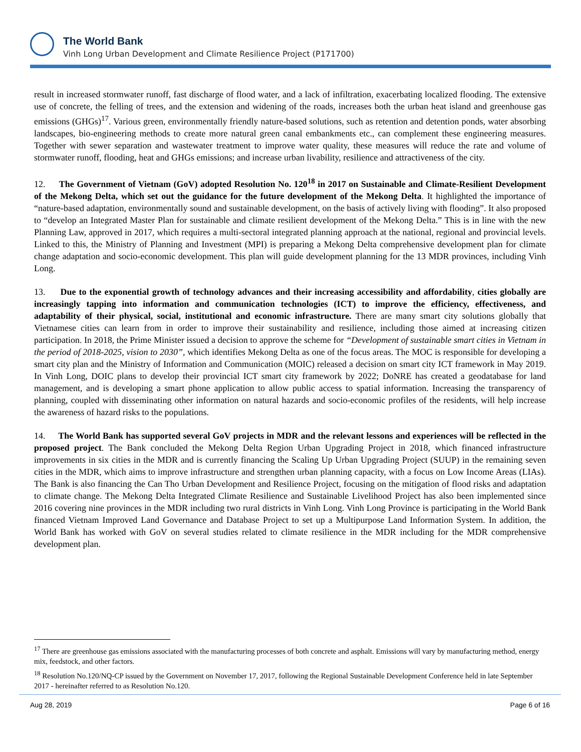The World Bank
Vinh Long Urban Development and Climate Resilience Project (P171700)
result in increased stormwater runoff, fast discharge of flood water, and a lack of infiltration, exacerbating localized flooding. The extensive use of concrete, the felling of trees, and the extension and widening of the roads, increases both the urban heat island and greenhouse gas emissions (GHGs)<sup>17</sup>. Various green, environmentally friendly nature-based solutions, such as retention and detention ponds, water absorbing landscapes, bio-engineering methods to create more natural green canal embankments etc., can complement these engineering measures. Together with sewer separation and wastewater treatment to improve water quality, these measures will reduce the rate and volume of stormwater runoff, flooding, heat and GHGs emissions; and increase urban livability, resilience and attractiveness of the city.
12. The Government of Vietnam (GoV) adopted Resolution No. 120<sup>18</sup> in 2017 on Sustainable and Climate-Resilient Development of the Mekong Delta, which set out the guidance for the future development of the Mekong Delta. It highlighted the importance of “nature-based adaptation, environmentally sound and sustainable development, on the basis of actively living with flooding”. It also proposed to “develop an Integrated Master Plan for sustainable and climate resilient development of the Mekong Delta.” This is in line with the new Planning Law, approved in 2017, which requires a multi-sectoral integrated planning approach at the national, regional and provincial levels. Linked to this, the Ministry of Planning and Investment (MPI) is preparing a Mekong Delta comprehensive development plan for climate change adaptation and socio-economic development. This plan will guide development planning for the 13 MDR provinces, including Vinh Long.
13. Due to the exponential growth of technology advances and their increasing accessibility and affordability, cities globally are increasingly tapping into information and communication technologies (ICT) to improve the efficiency, effectiveness, and adaptability of their physical, social, institutional and economic infrastructure. There are many smart city solutions globally that Vietnamese cities can learn from in order to improve their sustainability and resilience, including those aimed at increasing citizen participation. In 2018, the Prime Minister issued a decision to approve the scheme for “Development of sustainable smart cities in Vietnam in the period of 2018-2025, vision to 2030”, which identifies Mekong Delta as one of the focus areas. The MOC is responsible for developing a smart city plan and the Ministry of Information and Communication (MOIC) released a decision on smart city ICT framework in May 2019. In Vinh Long, DOIC plans to develop their provincial ICT smart city framework by 2022; DoNRE has created a geodatabase for land management, and is developing a smart phone application to allow public access to spatial information. Increasing the transparency of planning, coupled with disseminating other information on natural hazards and socio-economic profiles of the residents, will help increase the awareness of hazard risks to the populations.
14. The World Bank has supported several GoV projects in MDR and the relevant lessons and experiences will be reflected in the proposed project. The Bank concluded the Mekong Delta Region Urban Upgrading Project in 2018, which financed infrastructure improvements in six cities in the MDR and is currently financing the Scaling Up Urban Upgrading Project (SUUP) in the remaining seven cities in the MDR, which aims to improve infrastructure and strengthen urban planning capacity, with a focus on Low Income Areas (LIAs). The Bank is also financing the Can Tho Urban Development and Resilience Project, focusing on the mitigation of flood risks and adaptation to climate change. The Mekong Delta Integrated Climate Resilience and Sustainable Livelihood Project has also been implemented since 2016 covering nine provinces in the MDR including two rural districts in Vinh Long. Vinh Long Province is participating in the World Bank financed Vietnam Improved Land Governance and Database Project to set up a Multipurpose Land Information System. In addition, the World Bank has worked with GoV on several studies related to climate resilience in the MDR including for the MDR comprehensive development plan.
<sup>17</sup> There are greenhouse gas emissions associated with the manufacturing processes of both concrete and asphalt. Emissions will vary by manufacturing method, energy mix, feedstock, and other factors.
<sup>18</sup> Resolution No.120/NQ-CP issued by the Government on November 17, 2017, following the Regional Sustainable Development Conference held in late September 2017 - hereinafter referred to as Resolution No.120.
Aug 28, 2019 Page 6 of 16